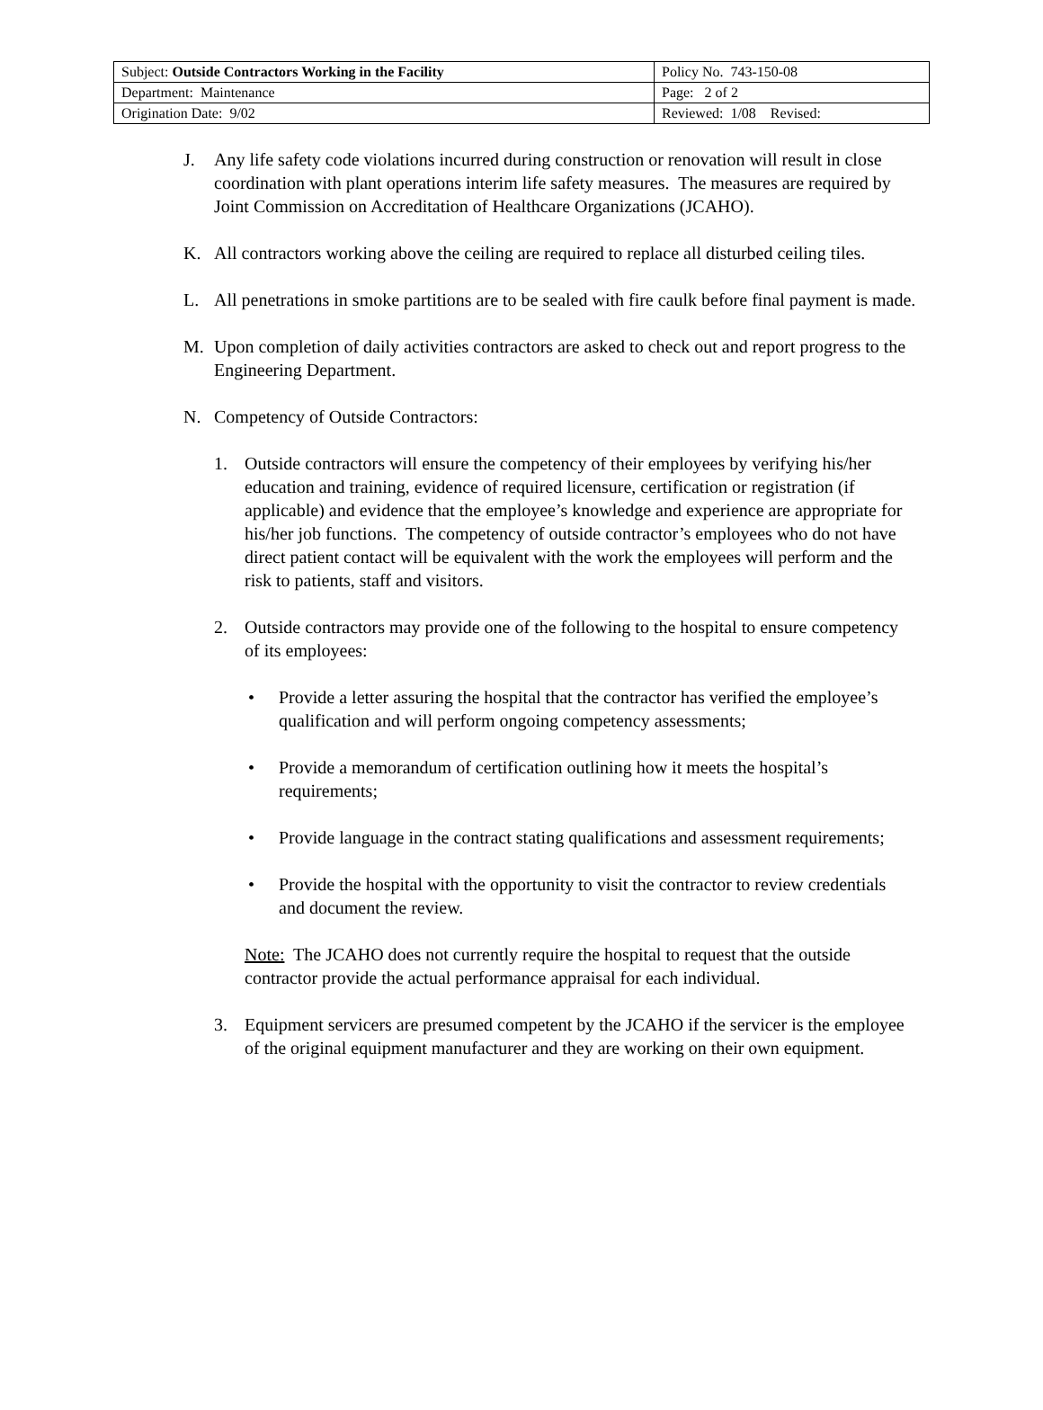| Subject: Outside Contractors Working in the Facility | Policy No. 743-150-08 |
| Department: Maintenance | Page: 2 of 2 |
| Origination Date: 9/02 | Reviewed: 1/08 Revised: |
J. Any life safety code violations incurred during construction or renovation will result in close coordination with plant operations interim life safety measures. The measures are required by Joint Commission on Accreditation of Healthcare Organizations (JCAHO).
K. All contractors working above the ceiling are required to replace all disturbed ceiling tiles.
L. All penetrations in smoke partitions are to be sealed with fire caulk before final payment is made.
M. Upon completion of daily activities contractors are asked to check out and report progress to the Engineering Department.
N. Competency of Outside Contractors:
1. Outside contractors will ensure the competency of their employees by verifying his/her education and training, evidence of required licensure, certification or registration (if applicable) and evidence that the employee’s knowledge and experience are appropriate for his/her job functions. The competency of outside contractor’s employees who do not have direct patient contact will be equivalent with the work the employees will perform and the risk to patients, staff and visitors.
2. Outside contractors may provide one of the following to the hospital to ensure competency of its employees:
• Provide a letter assuring the hospital that the contractor has verified the employee’s qualification and will perform ongoing competency assessments;
• Provide a memorandum of certification outlining how it meets the hospital’s requirements;
• Provide language in the contract stating qualifications and assessment requirements;
• Provide the hospital with the opportunity to visit the contractor to review credentials and document the review.
Note: The JCAHO does not currently require the hospital to request that the outside contractor provide the actual performance appraisal for each individual.
3. Equipment servicers are presumed competent by the JCAHO if the servicer is the employee of the original equipment manufacturer and they are working on their own equipment.